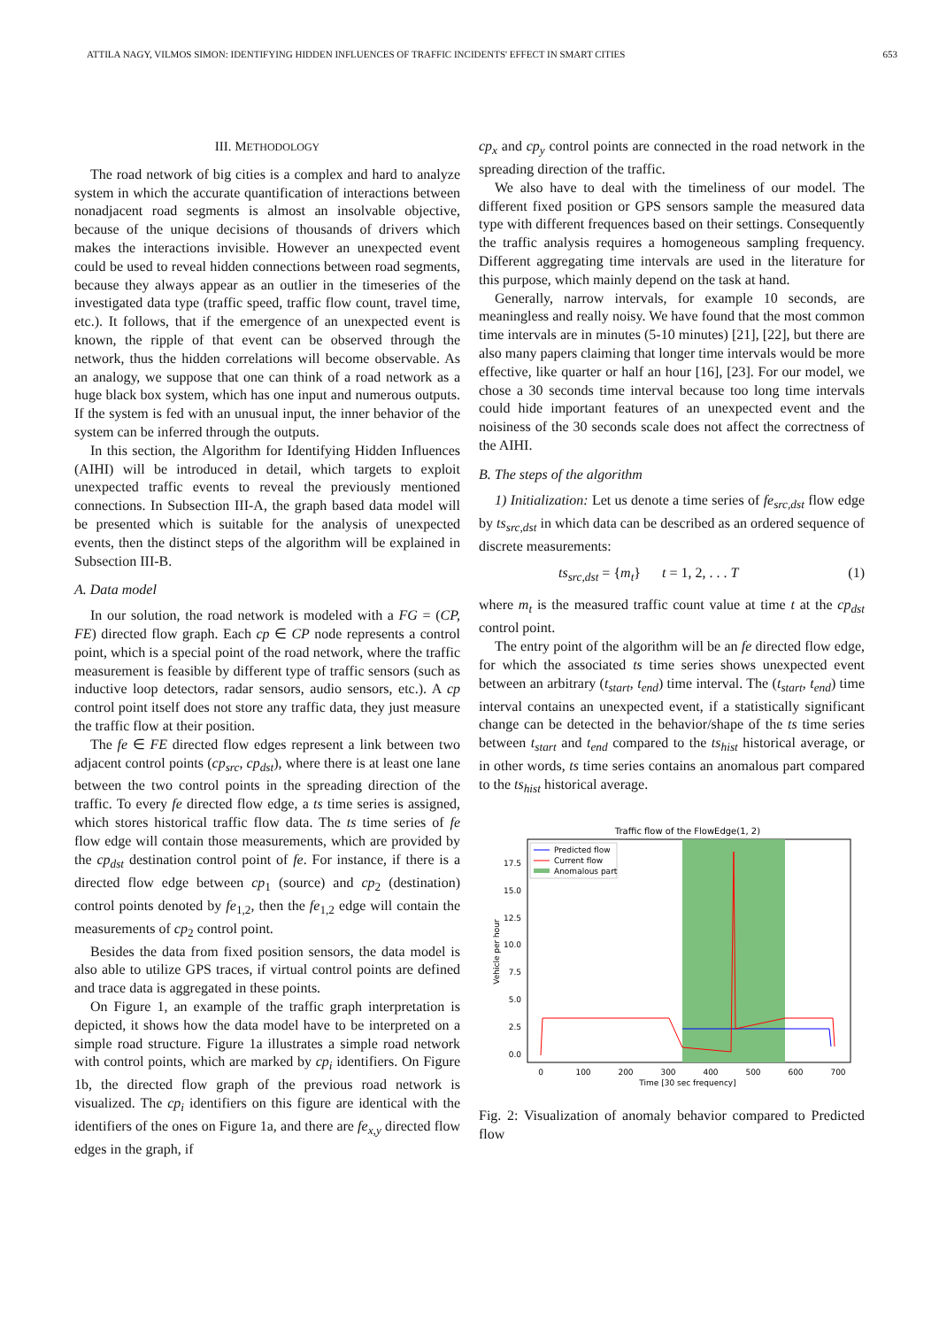ATTILA NAGY, VILMOS SIMON: IDENTIFYING HIDDEN INFLUENCES OF TRAFFIC INCIDENTS' EFFECT IN SMART CITIES 653
III. METHODOLOGY
The road network of big cities is a complex and hard to analyze system in which the accurate quantification of interactions between nonadjacent road segments is almost an insolvable objective, because of the unique decisions of thousands of drivers which makes the interactions invisible. However an unexpected event could be used to reveal hidden connections between road segments, because they always appear as an outlier in the timeseries of the investigated data type (traffic speed, traffic flow count, travel time, etc.). It follows, that if the emergence of an unexpected event is known, the ripple of that event can be observed through the network, thus the hidden correlations will become observable. As an analogy, we suppose that one can think of a road network as a huge black box system, which has one input and numerous outputs. If the system is fed with an unusual input, the inner behavior of the system can be inferred through the outputs.
In this section, the Algorithm for Identifying Hidden Influences (AIHI) will be introduced in detail, which targets to exploit unexpected traffic events to reveal the previously mentioned connections. In Subsection III-A, the graph based data model will be presented which is suitable for the analysis of unexpected events, then the distinct steps of the algorithm will be explained in Subsection III-B.
A. Data model
In our solution, the road network is modeled with a FG = (CP, FE) directed flow graph. Each cp ∈ CP node represents a control point, which is a special point of the road network, where the traffic measurement is feasible by different type of traffic sensors (such as inductive loop detectors, radar sensors, audio sensors, etc.). A cp control point itself does not store any traffic data, they just measure the traffic flow at their position.
The fe ∈ FE directed flow edges represent a link between two adjacent control points (cp<sub>src</sub>, cp<sub>dst</sub>), where there is at least one lane between the two control points in the spreading direction of the traffic. To every fe directed flow edge, a ts time series is assigned, which stores historical traffic flow data. The ts time series of fe flow edge will contain those measurements, which are provided by the cp<sub>dst</sub> destination control point of fe. For instance, if there is a directed flow edge between cp<sub>1</sub> (source) and cp<sub>2</sub> (destination) control points denoted by fe<sub>1,2</sub>, then the fe<sub>1,2</sub> edge will contain the measurements of cp<sub>2</sub> control point.
Besides the data from fixed position sensors, the data model is also able to utilize GPS traces, if virtual control points are defined and trace data is aggregated in these points.
On Figure 1, an example of the traffic graph interpretation is depicted, it shows how the data model have to be interpreted on a simple road structure. Figure 1a illustrates a simple road network with control points, which are marked by cp<sub>i</sub> identifiers. On Figure 1b, the directed flow graph of the previous road network is visualized. The cp<sub>i</sub> identifiers on this figure are identical with the identifiers of the ones on Figure 1a, and there are fe<sub>x,y</sub> directed flow edges in the graph, if
cp<sub>x</sub> and cp<sub>y</sub> control points are connected in the road network in the spreading direction of the traffic.
We also have to deal with the timeliness of our model. The different fixed position or GPS sensors sample the measured data type with different frequences based on their settings. Consequently the traffic analysis requires a homogeneous sampling frequency. Different aggregating time intervals are used in the literature for this purpose, which mainly depend on the task at hand.
Generally, narrow intervals, for example 10 seconds, are meaningless and really noisy. We have found that the most common time intervals are in minutes (5-10 minutes) [21], [22], but there are also many papers claiming that longer time intervals would be more effective, like quarter or half an hour [16], [23]. For our model, we chose a 30 seconds time interval because too long time intervals could hide important features of an unexpected event and the noisiness of the 30 seconds scale does not affect the correctness of the AIHI.
B. The steps of the algorithm
1) Initialization: Let us denote a time series of fe<sub>src,dst</sub> flow edge by ts<sub>src,dst</sub> in which data can be described as an ordered sequence of discrete measurements:
ts<sub>src,dst</sub> = {m<sub>t</sub>} t = 1, 2, . . . T (1)
where m<sub>t</sub> is the measured traffic count value at time t at the cp<sub>dst</sub> control point.
The entry point of the algorithm will be an fe directed flow edge, for which the associated ts time series shows unexpected event between an arbitrary (t<sub>start</sub>, t<sub>end</sub>) time interval. The (t<sub>start</sub>, t<sub>end</sub>) time interval contains an unexpected event, if a statistically significant change can be detected in the behavior/shape of the ts time series between t<sub>start</sub> and t<sub>end</sub> compared to the ts<sub>hist</sub> historical average, or in other words, ts time series contains an anomalous part compared to the ts<sub>hist</sub> historical average.
Traffic flow of the FlowEdge(1, 2)
Predicted flow
Current flow
Anomalous part
17.5
15.0
12.5
10.0
7.5
5.0
2.5
0.0
0
100
200
300
400
500
600
700
Time [30 sec frequency]
Vehicle per hour
Fig. 2: Visualization of anomaly behavior compared to Predicted flow